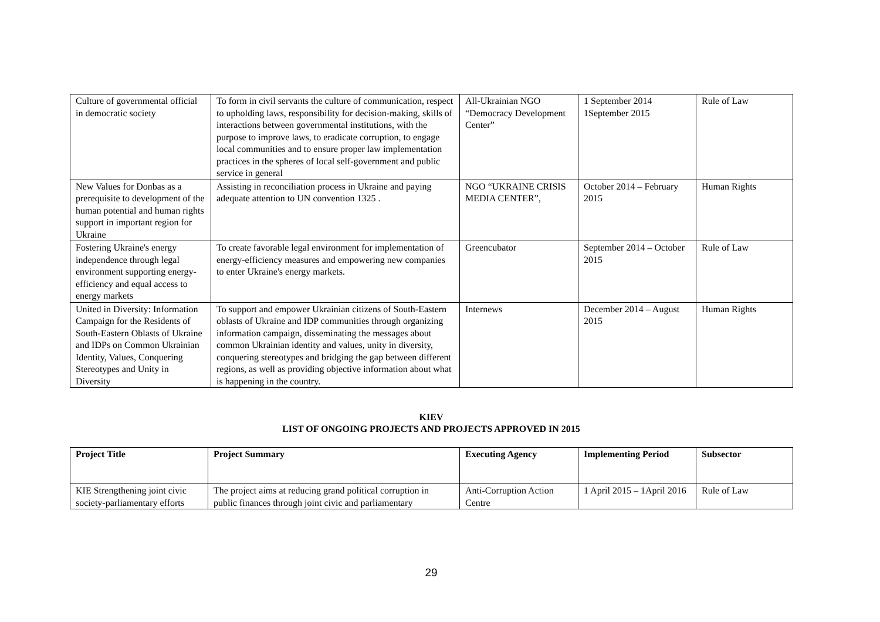| Culture of governmental official in democratic society | To form in civil servants the culture of communication, respect to upholding laws, responsibility for decision-making, skills of interactions between governmental institutions, with the purpose to improve laws, to eradicate corruption, to engage local communities and to ensure proper law implementation practices in the spheres of local self-government and public service in general | All-Ukrainian NGO “Democracy Development Center” | 1 September 2014 1September 2015 | Rule of Law |
| New Values for Donbas as a prerequisite to development of the human potential and human rights support in important region for Ukraine | Assisting in reconciliation process in Ukraine and paying adequate attention to UN convention 1325 . | NGO “UKRAINE CRISIS MEDIA CENTER”, | October 2014 – February 2015 | Human Rights |
| Fostering Ukraine's energy independence through legal environment supporting energy-efficiency and equal access to energy markets | To create favorable legal environment for implementation of energy-efficiency measures and empowering new companies to enter Ukraine's energy markets. | Greencubator | September 2014 – October 2015 | Rule of Law |
| United in Diversity: Information Campaign for the Residents of South-Eastern Oblasts of Ukraine and IDPs on Common Ukrainian Identity, Values, Conquering Stereotypes and Unity in Diversity | To support and empower Ukrainian citizens of South-Eastern oblasts of Ukraine and IDP communities through organizing information campaign, disseminating the messages about common Ukrainian identity and values, unity in diversity, conquering stereotypes and bridging the gap between different regions, as well as providing objective information about what is happening in the country. | Internews | December 2014 – August 2015 | Human Rights |
KIEV
LIST OF ONGOING PROJECTS AND PROJECTS APPROVED IN 2015
| Project Title | Project Summary | Executing Agency | Implementing Period | Subsector |
| --- | --- | --- | --- | --- |
| KIE Strengthening joint civic society-parliamentary efforts | The project aims at reducing grand political corruption in public finances through joint civic and parliamentary | Anti-Corruption Action Centre | 1 April 2015 – 1April 2016 | Rule of Law |
29